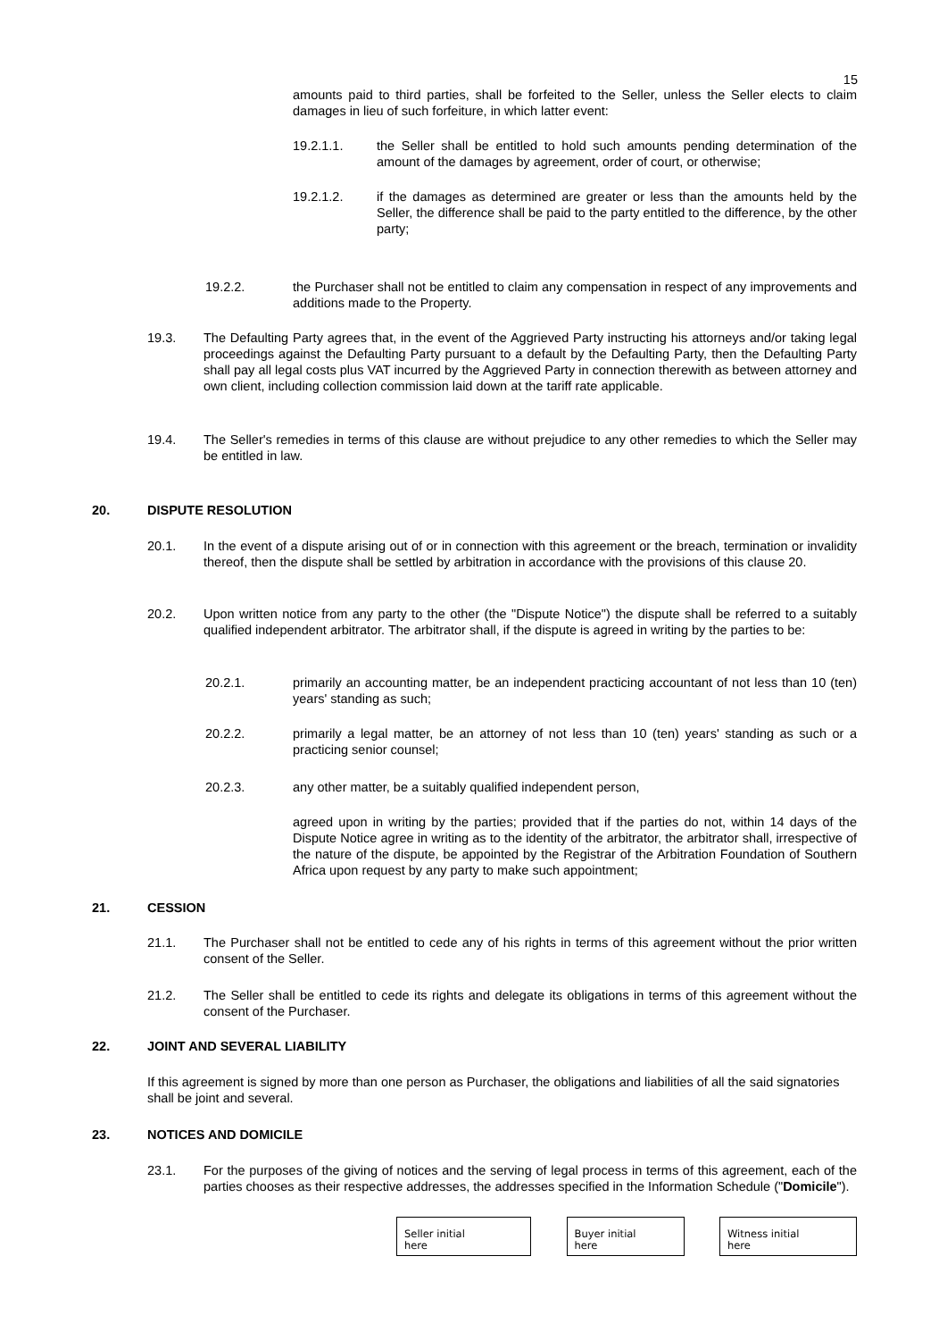15
amounts paid to third parties, shall be forfeited to the Seller, unless the Seller elects to claim damages in lieu of such forfeiture, in which latter event:
19.2.1.1. the Seller shall be entitled to hold such amounts pending determination of the amount of the damages by agreement, order of court, or otherwise;
19.2.1.2. if the damages as determined are greater or less than the amounts held by the Seller, the difference shall be paid to the party entitled to the difference, by the other party;
19.2.2. the Purchaser shall not be entitled to claim any compensation in respect of any improvements and additions made to the Property.
19.3. The Defaulting Party agrees that, in the event of the Aggrieved Party instructing his attorneys and/or taking legal proceedings against the Defaulting Party pursuant to a default by the Defaulting Party, then the Defaulting Party shall pay all legal costs plus VAT incurred by the Aggrieved Party in connection therewith as between attorney and own client, including collection commission laid down at the tariff rate applicable.
19.4. The Seller's remedies in terms of this clause are without prejudice to any other remedies to which the Seller may be entitled in law.
20. DISPUTE RESOLUTION
20.1. In the event of a dispute arising out of or in connection with this agreement or the breach, termination or invalidity thereof, then the dispute shall be settled by arbitration in accordance with the provisions of this clause 20.
20.2. Upon written notice from any party to the other (the "Dispute Notice") the dispute shall be referred to a suitably qualified independent arbitrator. The arbitrator shall, if the dispute is agreed in writing by the parties to be:
20.2.1. primarily an accounting matter, be an independent practicing accountant of not less than 10 (ten) years' standing as such;
20.2.2. primarily a legal matter, be an attorney of not less than 10 (ten) years' standing as such or a practicing senior counsel;
20.2.3. any other matter, be a suitably qualified independent person,
agreed upon in writing by the parties; provided that if the parties do not, within 14 days of the Dispute Notice agree in writing as to the identity of the arbitrator, the arbitrator shall, irrespective of the nature of the dispute, be appointed by the Registrar of the Arbitration Foundation of Southern Africa upon request by any party to make such appointment;
21. CESSION
21.1. The Purchaser shall not be entitled to cede any of his rights in terms of this agreement without the prior written consent of the Seller.
21.2. The Seller shall be entitled to cede its rights and delegate its obligations in terms of this agreement without the consent of the Purchaser.
22. JOINT AND SEVERAL LIABILITY
If this agreement is signed by more than one person as Purchaser, the obligations and liabilities of all the said signatories shall be joint and several.
23. NOTICES AND DOMICILE
23.1. For the purposes of the giving of notices and the serving of legal process in terms of this agreement, each of the parties chooses as their respective addresses, the addresses specified in the Information Schedule ("Domicile").
Seller initial
here
Buyer initial
here
Witness initial
here